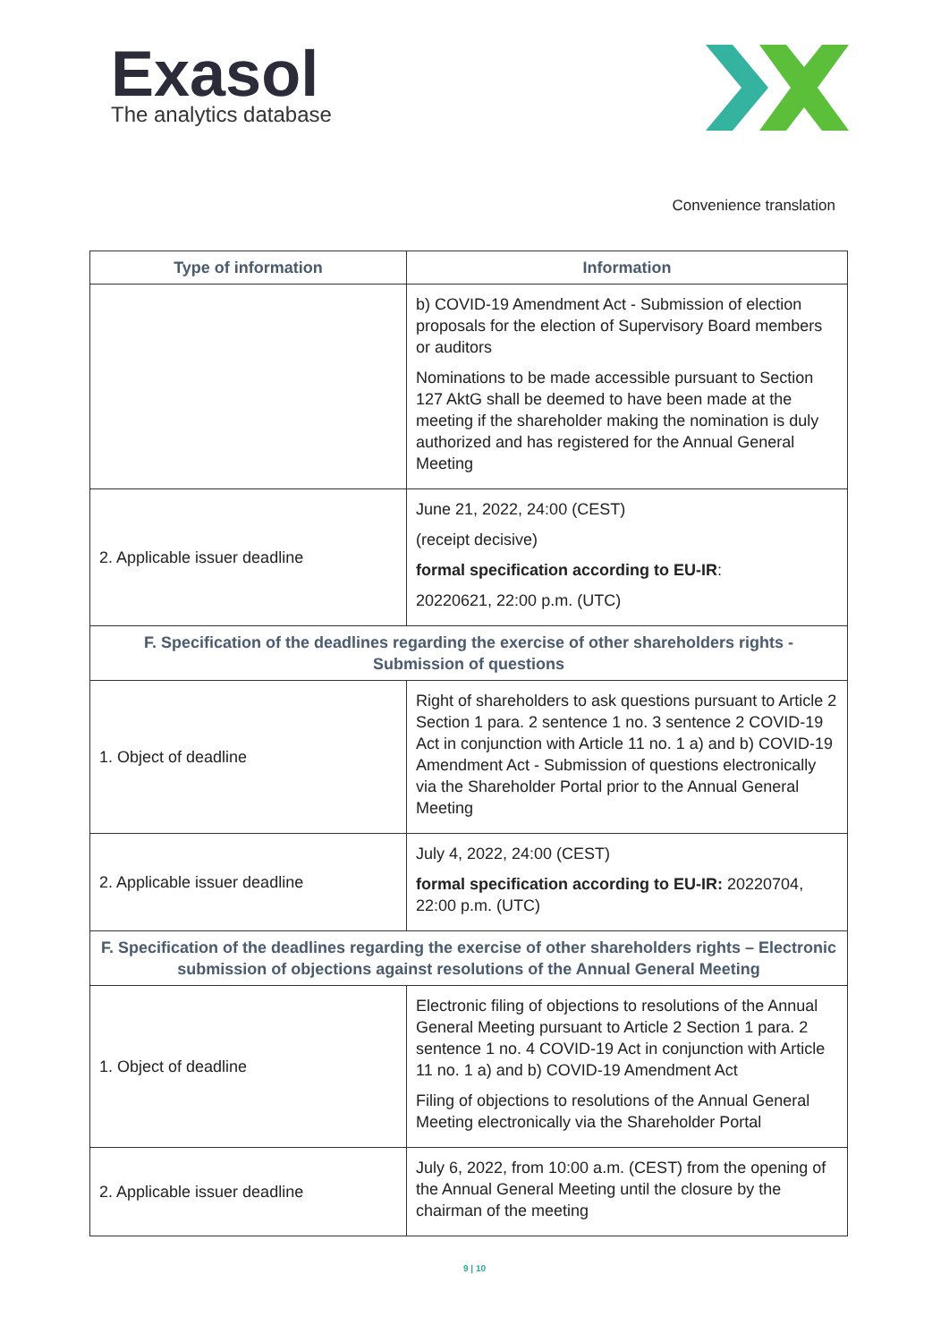Exasol
The analytics database
Convenience translation
| Type of information | Information |
| --- | --- |
| | b) COVID-19 Amendment Act - Submission of election proposals for the election of Supervisory Board members or auditors Nominations to be made accessible pursuant to Section 127 AktG shall be deemed to have been made at the meeting if the shareholder making the nomination is duly authorized and has registered for the Annual General Meeting |
| 2. Applicable issuer deadline | June 21, 2022, 24:00 (CEST) (receipt decisive) formal specification according to EU-IR : 20220621, 22:00 p.m. (UTC) |
| F. Specification of the deadlines regarding the exercise of other shareholders rights - Submission of questions | |
| 1. Object of deadline | Right of shareholders to ask questions pursuant to Article 2 Section 1 para. 2 sentence 1 no. 3 sentence 2 COVID-19 Act in conjunction with Article 11 no. 1 a) and b) COVID-19 Amendment Act - Submission of questions electronically via the Shareholder Portal prior to the Annual General Meeting |
| 2. Applicable issuer deadline | July 4, 2022, 24:00 (CEST) formal specification according to EU-IR: 20220704, 22:00 p.m. (UTC) |
| F. Specification of the deadlines regarding the exercise of other shareholders rights – Electronic submission of objections against resolutions of the Annual General Meeting | |
| 1. Object of deadline | Electronic filing of objections to resolutions of the Annual General Meeting pursuant to Article 2 Section 1 para. 2 sentence 1 no. 4 COVID-19 Act in conjunction with Article 11 no. 1 a) and b) COVID-19 Amendment Act Filing of objections to resolutions of the Annual General Meeting electronically via the Shareholder Portal |
| 2. Applicable issuer deadline | July 6, 2022, from 10:00 a.m. (CEST) from the opening of the Annual General Meeting until the closure by the chairman of the meeting |
9 | 10